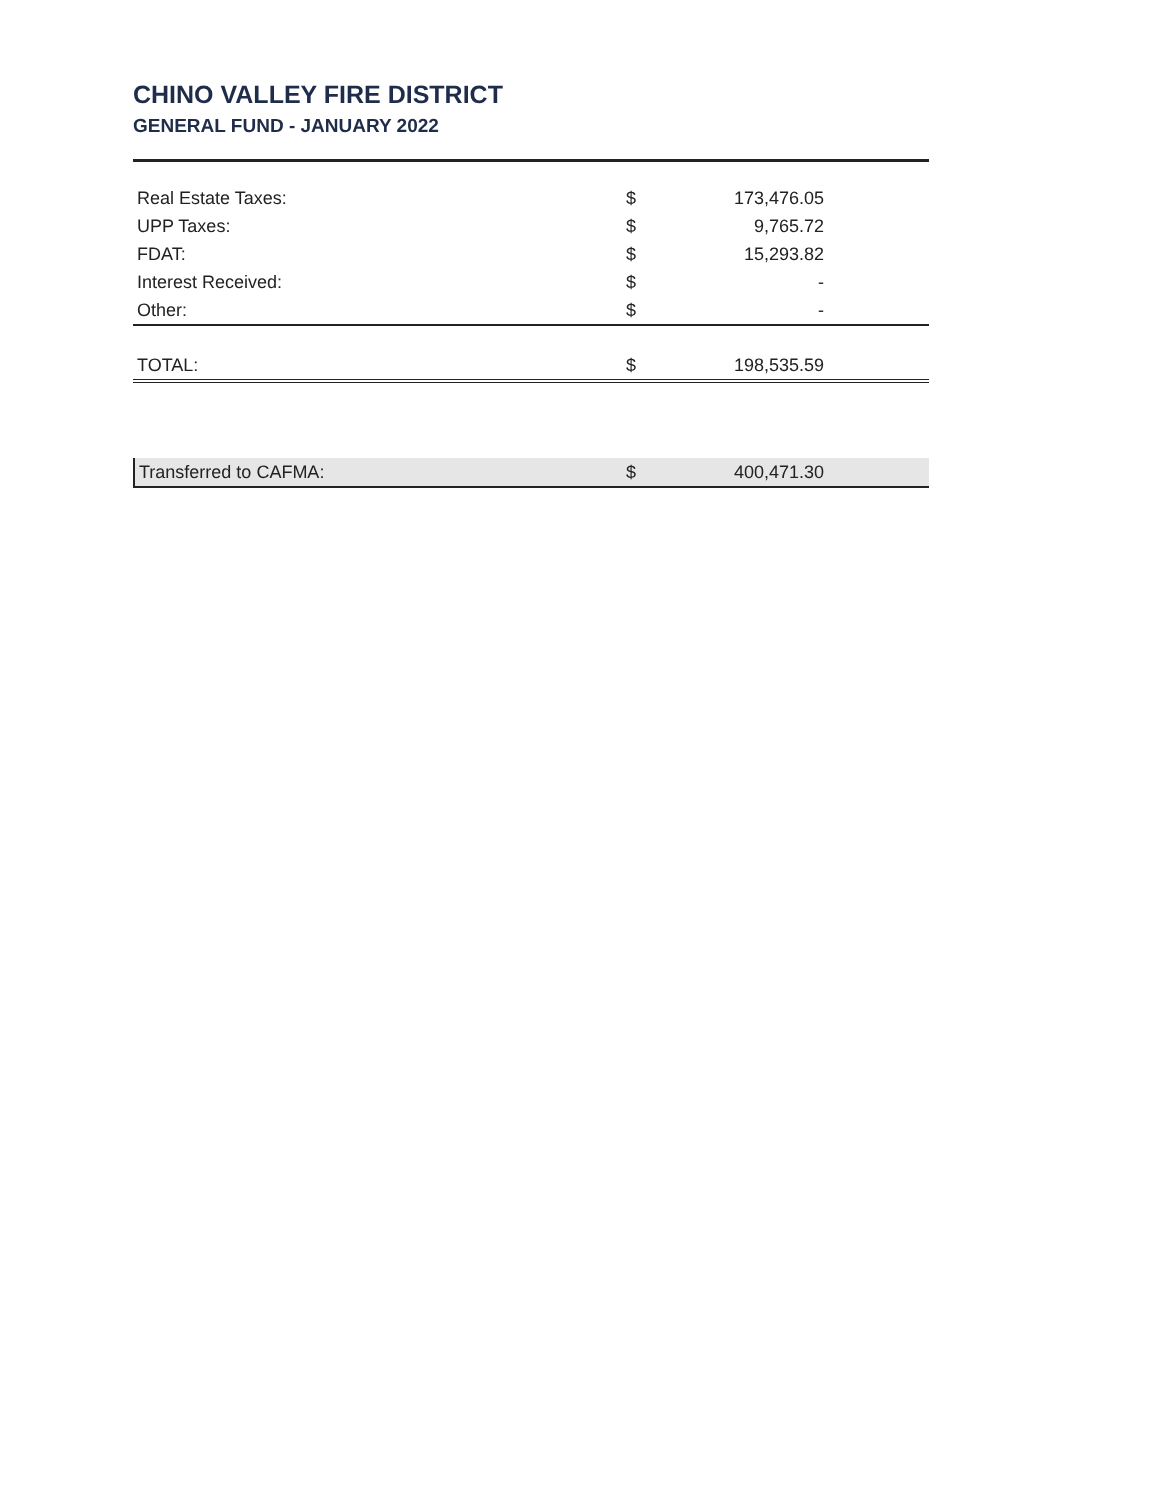CHINO VALLEY FIRE DISTRICT
GENERAL FUND - JANUARY 2022
| Real Estate Taxes: | $ | 173,476.05 |
| UPP Taxes: | $ | 9,765.72 |
| FDAT: | $ | 15,293.82 |
| Interest Received: | $ | - |
| Other: | $ | - |
| TOTAL: | $ | 198,535.59 |
| Transferred to CAFMA: | $ | 400,471.30 |